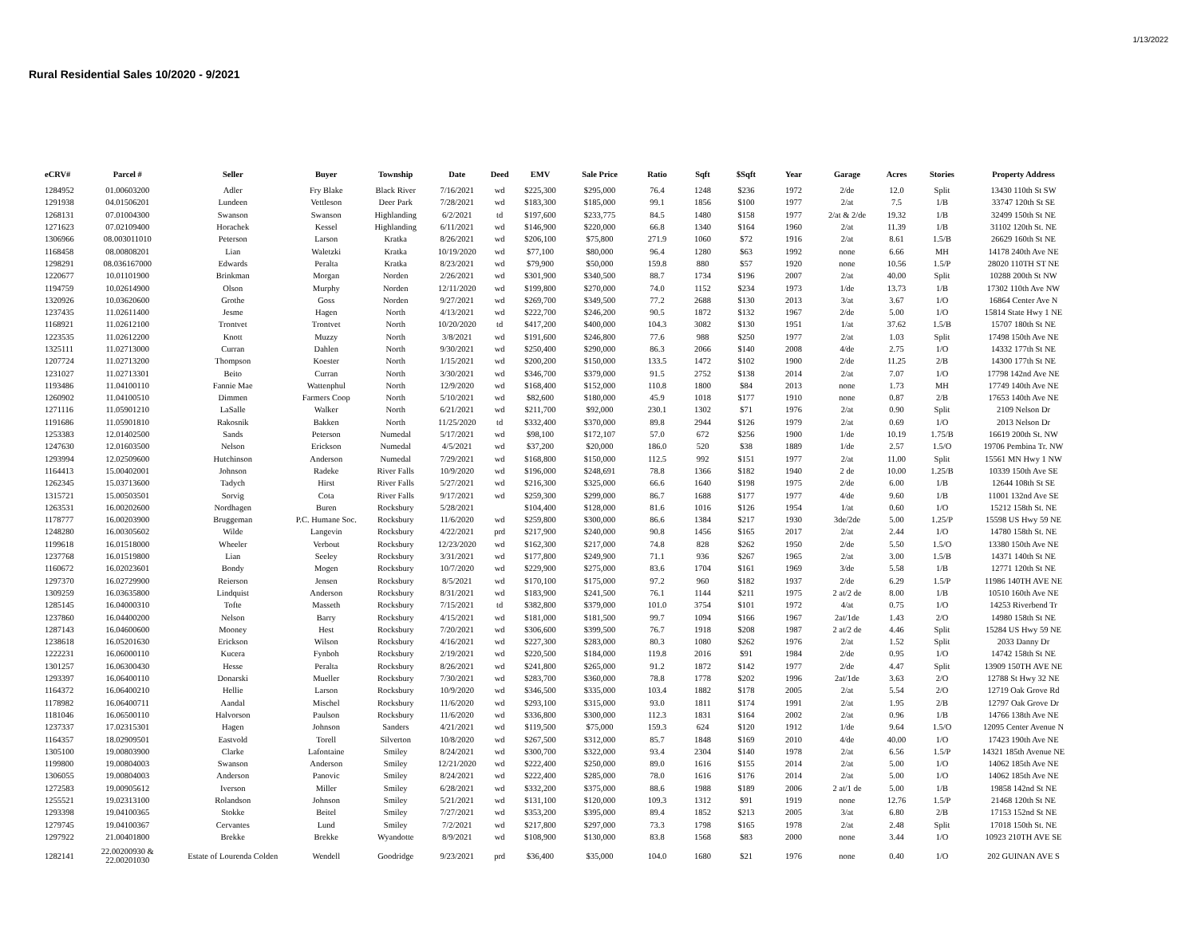1/13/2022
Rural Residential Sales 10/2020 - 9/2021
| eCRV# | Parcel # | Seller | Buyer | Township | Date | Deed | EMV | Sale Price | Ratio | Sqft | $Sqft | Year | Garage | Acres | Stories | Property Address |
| --- | --- | --- | --- | --- | --- | --- | --- | --- | --- | --- | --- | --- | --- | --- | --- | --- |
| 1284952 | 01.00603200 | Adler | Fry Blake | Black River | 7/16/2021 | wd | $225,300 | $295,000 | 76.4 | 1248 | $236 | 1972 | 2/de | 12.0 | Split | 13430 110th St SW |
| 1291938 | 04.01506201 | Lundeen | Vettleson | Deer Park | 7/28/2021 | wd | $183,300 | $185,000 | 99.1 | 1856 | $100 | 1977 | 2/at | 7.5 | 1/B | 33747 120th St SE |
| 1268131 | 07.01004300 | Swanson | Swanson | Highlanding | 6/2/2021 | td | $197,600 | $233,775 | 84.5 | 1480 | $158 | 1977 | 2/at & 2/de | 19.32 | 1/B | 32499 150th St NE |
| 1271623 | 07.02109400 | Horachek | Kessel | Highlanding | 6/11/2021 | wd | $146,900 | $220,000 | 66.8 | 1340 | $164 | 1960 | 2/at | 11.39 | 1/B | 31102 120th St. NE |
| 1306966 | 08.003011010 | Peterson | Larson | Kratka | 8/26/2021 | wd | $206,100 | $75,800 | 271.9 | 1060 | $72 | 1916 | 2/at | 8.61 | 1.5/B | 26629 160th St NE |
| 1168458 | 08.00808201 | Lian | Waletzki | Kratka | 10/19/2020 | wd | $77,100 | $80,000 | 96.4 | 1280 | $63 | 1992 | none | 6.66 | MH | 14178 240th Ave NE |
| 1298291 | 08.036167000 | Edwards | Peralta | Kratka | 8/23/2021 | wd | $79,900 | $50,000 | 159.8 | 880 | $57 | 1920 | none | 10.56 | 1.5/P | 28020 110TH ST NE |
| 1220677 | 10.01101900 | Brinkman | Morgan | Norden | 2/26/2021 | wd | $301,900 | $340,500 | 88.7 | 1734 | $196 | 2007 | 2/at | 40.00 | Split | 10288 200th St NW |
| 1194759 | 10.02614900 | Olson | Murphy | Norden | 12/11/2020 | wd | $199,800 | $270,000 | 74.0 | 1152 | $234 | 1973 | 1/de | 13.73 | 1/B | 17302 110th Ave NW |
| 1320926 | 10.03620600 | Grothe | Goss | Norden | 9/27/2021 | wd | $269,700 | $349,500 | 77.2 | 2688 | $130 | 2013 | 3/at | 3.67 | 1/O | 16864 Center Ave N |
| 1237435 | 11.02611400 | Jesme | Hagen | North | 4/13/2021 | wd | $222,700 | $246,200 | 90.5 | 1872 | $132 | 1967 | 2/de | 5.00 | 1/O | 15814 State Hwy 1 NE |
| 1168921 | 11.02612100 | Trontvet | Trontvet | North | 10/20/2020 | td | $417,200 | $400,000 | 104.3 | 3082 | $130 | 1951 | 1/at | 37.62 | 1.5/B | 15707 180th St NE |
| 1223535 | 11.02612200 | Knott | Muzzy | North | 3/8/2021 | wd | $191,600 | $246,800 | 77.6 | 988 | $250 | 1977 | 2/at | 1.03 | Split | 17498 150th Ave NE |
| 1325111 | 11.02713000 | Curran | Dahlen | North | 9/30/2021 | wd | $250,400 | $290,000 | 86.3 | 2066 | $140 | 2008 | 4/de | 2.75 | 1/O | 14332 177th St NE |
| 1207724 | 11.02713200 | Thompson | Koester | North | 1/15/2021 | wd | $200,200 | $150,000 | 133.5 | 1472 | $102 | 1900 | 2/de | 11.25 | 2/B | 14300 177th St NE |
| 1231027 | 11.02713301 | Beito | Curran | North | 3/30/2021 | wd | $346,700 | $379,000 | 91.5 | 2752 | $138 | 2014 | 2/at | 7.07 | 1/O | 17798 142nd Ave NE |
| 1193486 | 11.04100110 | Fannie Mae | Wattenphul | North | 12/9/2020 | wd | $168,400 | $152,000 | 110.8 | 1800 | $84 | 2013 | none | 1.73 | MH | 17749 140th Ave NE |
| 1260902 | 11.04100510 | Dimmen | Farmers Coop | North | 5/10/2021 | wd | $82,600 | $180,000 | 45.9 | 1018 | $177 | 1910 | none | 0.87 | 2/B | 17653 140th Ave NE |
| 1271116 | 11.05901210 | LaSalle | Walker | North | 6/21/2021 | wd | $211,700 | $92,000 | 230.1 | 1302 | $71 | 1976 | 2/at | 0.90 | Split | 2109 Nelson Dr |
| 1191686 | 11.05901810 | Rakosnik | Bakken | North | 11/25/2020 | td | $332,400 | $370,000 | 89.8 | 2944 | $126 | 1979 | 2/at | 0.69 | 1/O | 2013 Nelson Dr |
| 1253383 | 12.01402500 | Sands | Peterson | Numedal | 5/17/2021 | wd | $98,100 | $172,107 | 57.0 | 672 | $256 | 1900 | 1/de | 10.19 | 1.75/B | 16619 200th St. NW |
| 1247630 | 12.01603500 | Nelson | Erickson | Numedal | 4/5/2021 | wd | $37,200 | $20,000 | 186.0 | 520 | $38 | 1889 | 1/de | 2.57 | 1.5/O | 19706 Pembina Tr. NW |
| 1293994 | 12.02509600 | Hutchinson | Anderson | Numedal | 7/29/2021 | wd | $168,800 | $150,000 | 112.5 | 992 | $151 | 1977 | 2/at | 11.00 | Split | 15561 MN Hwy 1 NW |
| 1164413 | 15.00402001 | Johnson | Radeke | River Falls | 10/9/2020 | wd | $196,000 | $248,691 | 78.8 | 1366 | $182 | 1940 | 2 de | 10.00 | 1.25/B | 10339 150th Ave SE |
| 1262345 | 15.03713600 | Tadych | Hirst | River Falls | 5/27/2021 | wd | $216,300 | $325,000 | 66.6 | 1640 | $198 | 1975 | 2/de | 6.00 | 1/B | 12644 108th St SE |
| 1315721 | 15.00503501 | Sorvig | Cota | River Falls | 9/17/2021 | wd | $259,300 | $299,000 | 86.7 | 1688 | $177 | 1977 | 4/de | 9.60 | 1/B | 11001 132nd Ave SE |
| 1263531 | 16.00202600 | Nordhagen | Buren | Rocksbury | 5/28/2021 | | $104,400 | $128,000 | 81.6 | 1016 | $126 | 1954 | 1/at | 0.60 | 1/O | 15212 158th St. NE |
| 1178777 | 16.00203900 | Bruggeman | P.C. Humane Soc. | Rocksbury | 11/6/2020 | wd | $259,800 | $300,000 | 86.6 | 1384 | $217 | 1930 | 3de/2de | 5.00 | 1.25/P | 15598 US Hwy 59 NE |
| 1248280 | 16.00305602 | Wilde | Langevin | Rocksbury | 4/22/2021 | prd | $217,900 | $240,000 | 90.8 | 1456 | $165 | 2017 | 2/at | 2.44 | 1/O | 14780 158th St. NE |
| 1199618 | 16.01518000 | Wheeler | Verbout | Rocksbury | 12/23/2020 | wd | $162,300 | $217,000 | 74.8 | 828 | $262 | 1950 | 2/de | 5.50 | 1.5/O | 13380 150th Ave NE |
| 1237768 | 16.01519800 | Lian | Seeley | Rocksbury | 3/31/2021 | wd | $177,800 | $249,900 | 71.1 | 936 | $267 | 1965 | 2/at | 3.00 | 1.5/B | 14371 140th St NE |
| 1160672 | 16.02023601 | Bondy | Mogen | Rocksbury | 10/7/2020 | wd | $229,900 | $275,000 | 83.6 | 1704 | $161 | 1969 | 3/de | 5.58 | 1/B | 12771 120th St NE |
| 1297370 | 16.02729900 | Reierson | Jensen | Rocksbury | 8/5/2021 | wd | $170,100 | $175,000 | 97.2 | 960 | $182 | 1937 | 2/de | 6.29 | 1.5/P | 11986 140TH AVE NE |
| 1309259 | 16.03635800 | Lindquist | Anderson | Rocksbury | 8/31/2021 | wd | $183,900 | $241,500 | 76.1 | 1144 | $211 | 1975 | 2 at/2 de | 8.00 | 1/B | 10510 160th Ave NE |
| 1285145 | 16.04000310 | Tofte | Masseth | Rocksbury | 7/15/2021 | td | $382,800 | $379,000 | 101.0 | 3754 | $101 | 1972 | 4/at | 0.75 | 1/O | 14253 Riverbend Tr |
| 1237860 | 16.04400200 | Nelson | Barry | Rocksbury | 4/15/2021 | wd | $181,000 | $181,500 | 99.7 | 1094 | $166 | 1967 | 2at/1de | 1.43 | 2/O | 14980 158th St NE |
| 1287143 | 16.04600600 | Mooney | Hest | Rocksbury | 7/20/2021 | wd | $306,600 | $399,500 | 76.7 | 1918 | $208 | 1987 | 2 at/2 de | 4.46 | Split | 15284 US Hwy 59 NE |
| 1238618 | 16.05201630 | Erickson | Wilson | Rocksbury | 4/16/2021 | wd | $227,300 | $283,000 | 80.3 | 1080 | $262 | 1976 | 2/at | 1.52 | Split | 2033 Danny Dr |
| 1222231 | 16.06000110 | Kucera | Fynboh | Rocksbury | 2/19/2021 | wd | $220,500 | $184,000 | 119.8 | 2016 | $91 | 1984 | 2/de | 0.95 | 1/O | 14742 158th St NE |
| 1301257 | 16.06300430 | Hesse | Peralta | Rocksbury | 8/26/2021 | wd | $241,800 | $265,000 | 91.2 | 1872 | $142 | 1977 | 2/de | 4.47 | Split | 13909 150TH AVE NE |
| 1293397 | 16.06400110 | Donarski | Mueller | Rocksbury | 7/30/2021 | wd | $283,700 | $360,000 | 78.8 | 1778 | $202 | 1996 | 2at/1de | 3.63 | 2/O | 12788 St Hwy 32 NE |
| 1164372 | 16.06400210 | Hellie | Larson | Rocksbury | 10/9/2020 | wd | $346,500 | $335,000 | 103.4 | 1882 | $178 | 2005 | 2/at | 5.54 | 2/O | 12719 Oak Grove Rd |
| 1178982 | 16.06400711 | Aandal | Mischel | Rocksbury | 11/6/2020 | wd | $293,100 | $315,000 | 93.0 | 1811 | $174 | 1991 | 2/at | 1.95 | 2/B | 12797 Oak Grove Dr |
| 1181046 | 16.06500110 | Halvorson | Paulson | Rocksbury | 11/6/2020 | wd | $336,800 | $300,000 | 112.3 | 1831 | $164 | 2002 | 2/at | 0.96 | 1/B | 14766 138th Ave NE |
| 1237337 | 17.02315301 | Hagen | Johnson | Sanders | 4/21/2021 | wd | $119,500 | $75,000 | 159.3 | 624 | $120 | 1912 | 1/de | 9.64 | 1.5/O | 12095 Center Avenue N |
| 1164357 | 18.02909501 | Eastvold | Torell | Silverton | 10/8/2020 | wd | $267,500 | $312,000 | 85.7 | 1848 | $169 | 2010 | 4/de | 40.00 | 1/O | 17423 190th Ave NE |
| 1305100 | 19.00803900 | Clarke | Lafontaine | Smiley | 8/24/2021 | wd | $300,700 | $322,000 | 93.4 | 2304 | $140 | 1978 | 2/at | 6.56 | 1.5/P | 14321 185th Avenue NE |
| 1199800 | 19.00804003 | Swanson | Anderson | Smiley | 12/21/2020 | wd | $222,400 | $250,000 | 89.0 | 1616 | $155 | 2014 | 2/at | 5.00 | 1/O | 14062 185th Ave NE |
| 1306055 | 19.00804003 | Anderson | Panovic | Smiley | 8/24/2021 | wd | $222,400 | $285,000 | 78.0 | 1616 | $176 | 2014 | 2/at | 5.00 | 1/O | 14062 185th Ave NE |
| 1272583 | 19.00905612 | Iverson | Miller | Smiley | 6/28/2021 | wd | $332,200 | $375,000 | 88.6 | 1988 | $189 | 2006 | 2 at/1 de | 5.00 | 1/B | 19858 142nd St NE |
| 1255521 | 19.02313100 | Rolandson | Johnson | Smiley | 5/21/2021 | wd | $131,100 | $120,000 | 109.3 | 1312 | $91 | 1919 | none | 12.76 | 1.5/P | 21468 120th St NE |
| 1293398 | 19.04100365 | Stokke | Beitel | Smiley | 7/27/2021 | wd | $353,200 | $395,000 | 89.4 | 1852 | $213 | 2005 | 3/at | 6.80 | 2/B | 17153 152nd St NE |
| 1279745 | 19.04100367 | Cervantes | Lund | Smiley | 7/2/2021 | wd | $217,800 | $297,000 | 73.3 | 1798 | $165 | 1978 | 2/at | 2.48 | Split | 17018 150th St. NE |
| 1297922 | 21.00401800 | Brekke | Brekke | Wyandotte | 8/9/2021 | wd | $108,900 | $130,000 | 83.8 | 1568 | $83 | 2000 | none | 3.44 | 1/O | 10923 210TH AVE SE |
| 1282141 | 22.00200930 & 22.00201030 | Estate of Lourenda Colden | Wendell | Goodridge | 9/23/2021 | prd | $36,400 | $35,000 | 104.0 | 1680 | $21 | 1976 | none | 0.40 | 1/O | 202 GUINAN AVE S |